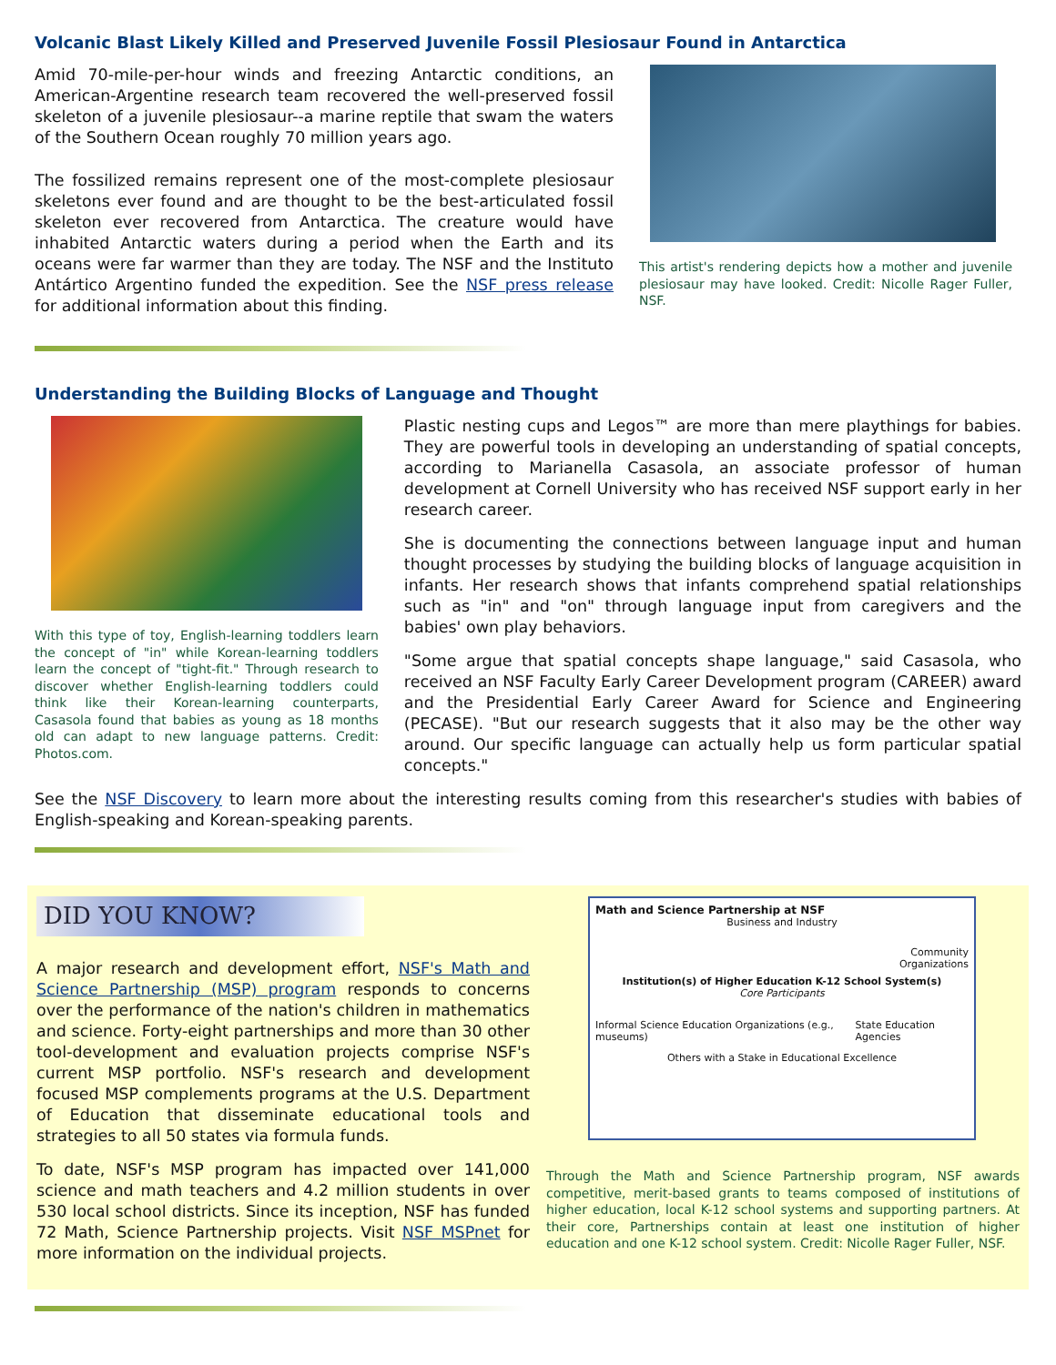Volcanic Blast Likely Killed and Preserved Juvenile Fossil Plesiosaur Found in Antarctica
Amid 70-mile-per-hour winds and freezing Antarctic conditions, an American-Argentine research team recovered the well-preserved fossil skeleton of a juvenile plesiosaur--a marine reptile that swam the waters of the Southern Ocean roughly 70 million years ago.
The fossilized remains represent one of the most-complete plesiosaur skeletons ever found and are thought to be the best-articulated fossil skeleton ever recovered from Antarctica. The creature would have inhabited Antarctic waters during a period when the Earth and its oceans were far warmer than they are today. The NSF and the Instituto Antártico Argentino funded the expedition. See the NSF press release for additional information about this finding.
This artist's rendering depicts how a mother and juvenile plesiosaur may have looked. Credit: Nicolle Rager Fuller, NSF.
Understanding the Building Blocks of Language and Thought
With this type of toy, English-learning toddlers learn the concept of "in" while Korean-learning toddlers learn the concept of "tight-fit." Through research to discover whether English-learning toddlers could think like their Korean-learning counterparts, Casasola found that babies as young as 18 months old can adapt to new language patterns. Credit: Photos.com.
Plastic nesting cups and Legos™ are more than mere playthings for babies. They are powerful tools in developing an understanding of spatial concepts, according to Marianella Casasola, an associate professor of human development at Cornell University who has received NSF support early in her research career.
She is documenting the connections between language input and human thought processes by studying the building blocks of language acquisition in infants. Her research shows that infants comprehend spatial relationships such as "in" and "on" through language input from caregivers and the babies' own play behaviors.
"Some argue that spatial concepts shape language," said Casasola, who received an NSF Faculty Early Career Development program (CAREER) award and the Presidential Early Career Award for Science and Engineering (PECASE). "But our research suggests that it also may be the other way around. Our specific language can actually help us form particular spatial concepts."
See the NSF Discovery to learn more about the interesting results coming from this researcher's studies with babies of English-speaking and Korean-speaking parents.
DID YOU KNOW?
A major research and development effort, NSF's Math and Science Partnership (MSP) program responds to concerns over the performance of the nation's children in mathematics and science. Forty-eight partnerships and more than 30 other tool-development and evaluation projects comprise NSF's current MSP portfolio. NSF's research and development focused MSP complements programs at the U.S. Department of Education that disseminate educational tools and strategies to all 50 states via formula funds.
To date, NSF's MSP program has impacted over 141,000 science and math teachers and 4.2 million students in over 530 local school districts. Since its inception, NSF has funded 72 Math, Science Partnership projects. Visit NSF MSPnet for more information on the individual projects.
Math and Science Partnership at NSF
Business and Industry
Community
Organizations
Institution(s) of Higher Education K-12 School System(s)
Core Participants
Informal Science Education Organizations (e.g., museums) State Education Agencies
Others with a Stake in Educational Excellence
Through the Math and Science Partnership program, NSF awards competitive, merit-based grants to teams composed of institutions of higher education, local K-12 school systems and supporting partners. At their core, Partnerships contain at least one institution of higher education and one K-12 school system. Credit: Nicolle Rager Fuller, NSF.